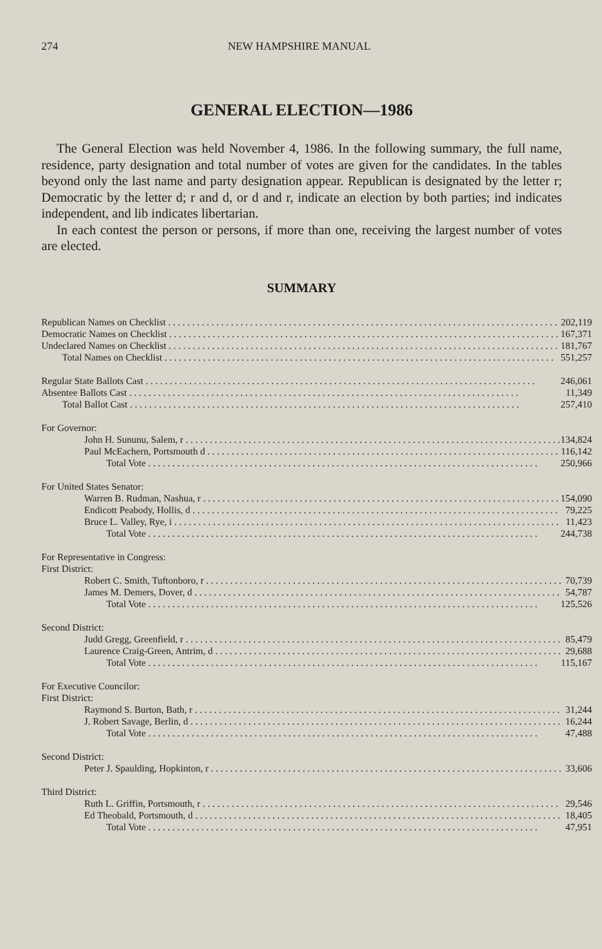274 NEW HAMPSHIRE MANUAL
GENERAL ELECTION—1986
The General Election was held November 4, 1986. In the following summary, the full name, residence, party designation and total number of votes are given for the candidates. In the tables beyond only the last name and party designation appear. Republican is designated by the letter r; Democratic by the letter d; r and d, or d and r, indicate an election by both parties; ind indicates independent, and lib indicates libertarian.
In each contest the person or persons, if more than one, receiving the largest number of votes are elected.
SUMMARY
| Republican Names on Checklist | 202,119 |
| Democratic Names on Checklist | 167,371 |
| Undeclared Names on Checklist | 181,767 |
| Total Names on Checklist | 551,257 |
| Regular State Ballots Cast | 246,061 |
| Absentee Ballots Cast | 11,349 |
| Total Ballot Cast | 257,410 |
| For Governor: | |
| John H. Sununu, Salem, r | 134,824 |
| Paul McEachern, Portsmouth d | 116,142 |
| Total Vote | 250,966 |
| For United States Senator: | |
| Warren B. Rudman, Nashua, r | 154,090 |
| Endicott Peabody, Hollis, d | 79,225 |
| Bruce L. Valley, Rye, i | 11,423 |
| Total Vote | 244,738 |
| For Representative in Congress: | |
| First District: | |
| Robert C. Smith, Tuftonboro, r | 70,739 |
| James M. Demers, Dover, d | 54,787 |
| Total Vote | 125,526 |
| Second District: | |
| Judd Gregg, Greenfield, r | 85,479 |
| Laurence Craig-Green, Antrim, d | 29,688 |
| Total Vote | 115,167 |
| For Executive Councilor: | |
| First District: | |
| Raymond S. Burton, Bath, r | 31,244 |
| J. Robert Savage, Berlin, d | 16,244 |
| Total Vote | 47,488 |
| Second District: | |
| Peter J. Spaulding, Hopkinton, r | 33,606 |
| Third District: | |
| Ruth L. Griffin, Portsmouth, r | 29,546 |
| Ed Theobald, Portsmouth, d | 18,405 |
| Total Vote | 47,951 |